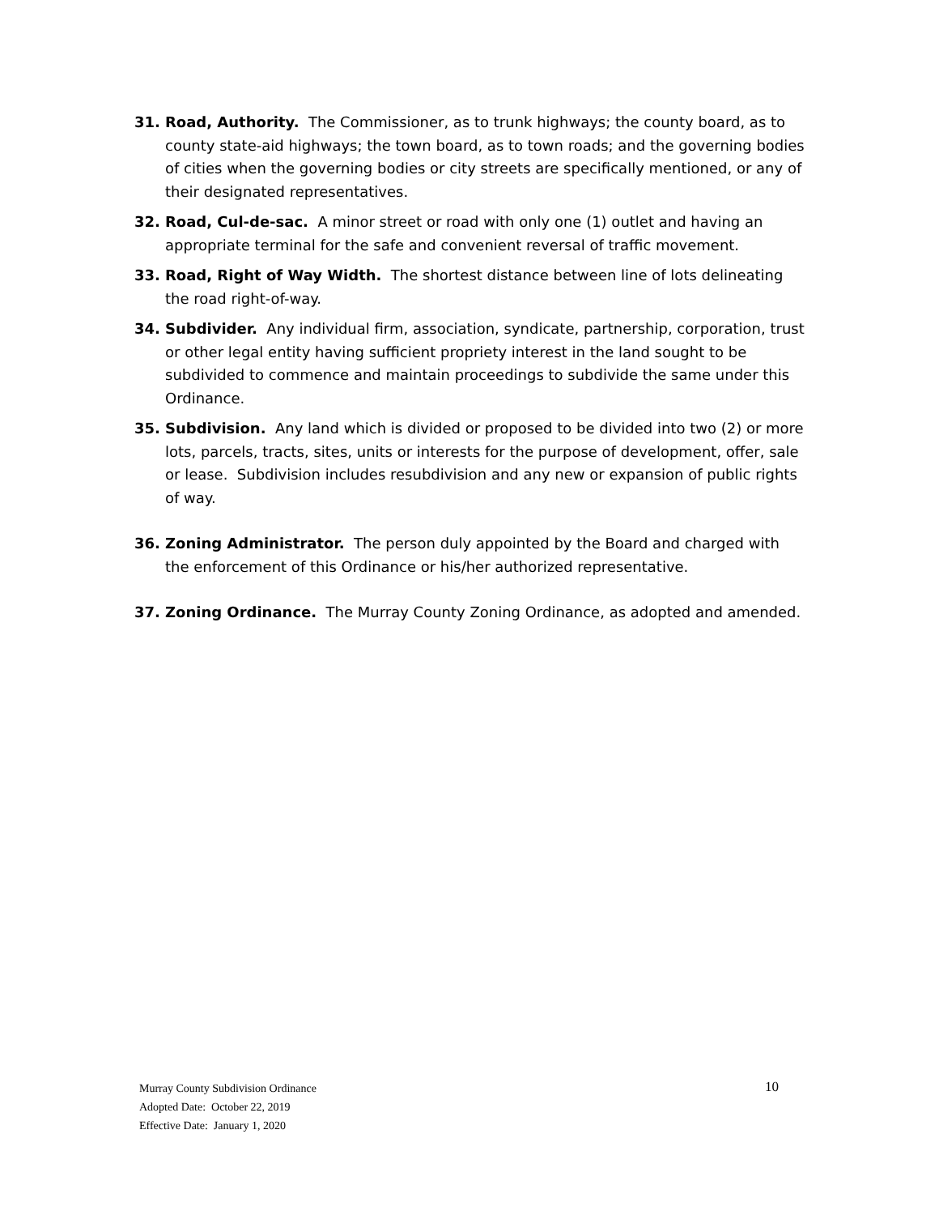31. Road, Authority. The Commissioner, as to trunk highways; the county board, as to county state-aid highways; the town board, as to town roads; and the governing bodies of cities when the governing bodies or city streets are specifically mentioned, or any of their designated representatives.
32. Road, Cul-de-sac. A minor street or road with only one (1) outlet and having an appropriate terminal for the safe and convenient reversal of traffic movement.
33. Road, Right of Way Width. The shortest distance between line of lots delineating the road right-of-way.
34. Subdivider. Any individual firm, association, syndicate, partnership, corporation, trust or other legal entity having sufficient propriety interest in the land sought to be subdivided to commence and maintain proceedings to subdivide the same under this Ordinance.
35. Subdivision. Any land which is divided or proposed to be divided into two (2) or more lots, parcels, tracts, sites, units or interests for the purpose of development, offer, sale or lease. Subdivision includes resubdivision and any new or expansion of public rights of way.
36. Zoning Administrator. The person duly appointed by the Board and charged with the enforcement of this Ordinance or his/her authorized representative.
37. Zoning Ordinance. The Murray County Zoning Ordinance, as adopted and amended.
Murray County Subdivision Ordinance
10
Adopted Date: October 22, 2019
Effective Date: January 1, 2020